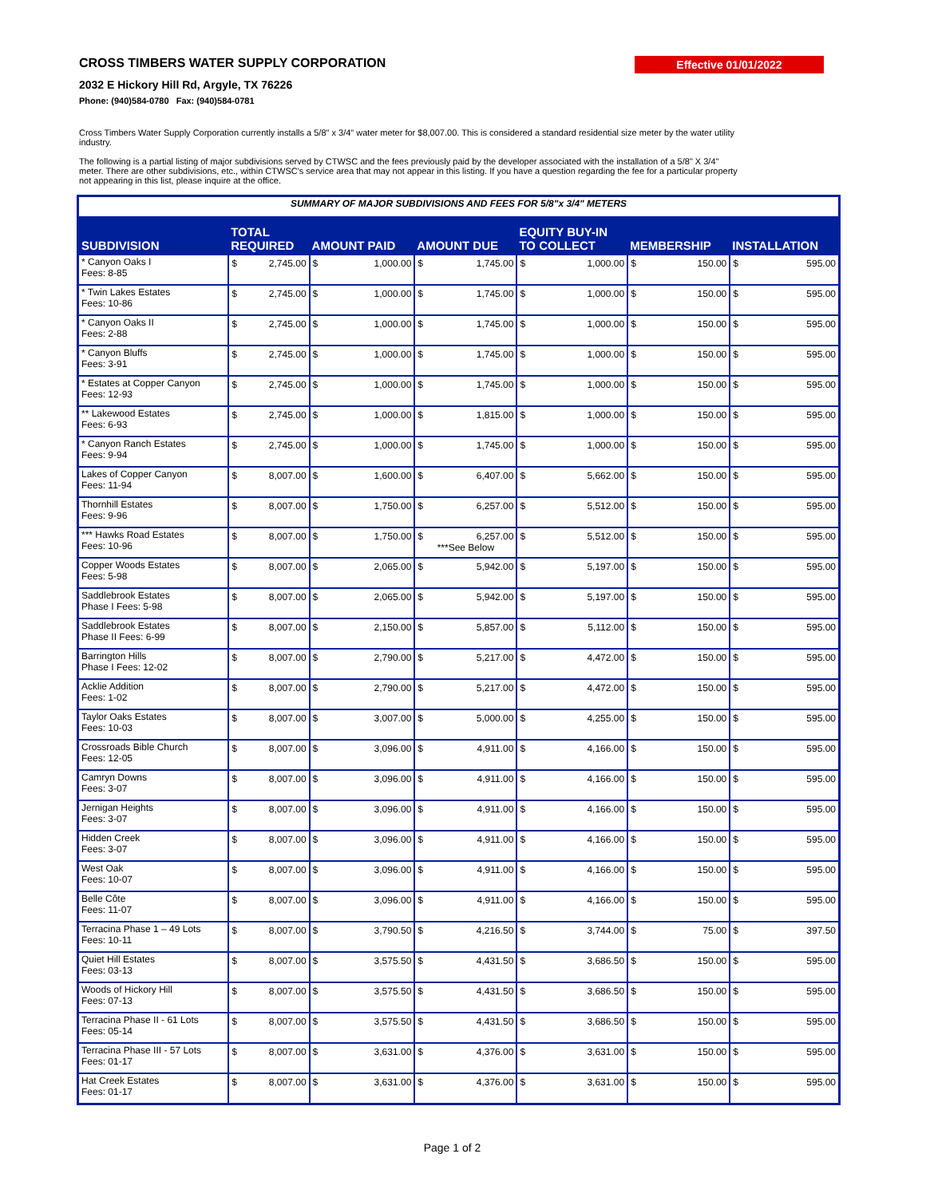CROSS TIMBERS WATER SUPPLY CORPORATION
Effective 01/01/2022
2032 E Hickory Hill Rd, Argyle, TX 76226
Phone: (940)584-0780 Fax: (940)584-0781
Cross Timbers Water Supply Corporation currently installs a 5/8" x 3/4" water meter for $8,007.00. This is considered a standard residential size meter by the water utility industry.
The following is a partial listing of major subdivisions served by CTWSC and the fees previously paid by the developer associated with the installation of a 5/8" X 3/4" meter. There are other subdivisions, etc., within CTWSC's service area that may not appear in this listing. If you have a question regarding the fee for a particular property not appearing in this list, please inquire at the office.
| SUMMARY OF MAJOR SUBDIVISIONS AND FEES FOR 5/8"x 3/4" METERS | | | | | | |
| SUBDIVISION | TOTAL REQUIRED | AMOUNT PAID | AMOUNT DUE | EQUITY BUY-IN TO COLLECT | MEMBERSHIP | INSTALLATION |
| * Canyon Oaks I Fees: 8-85 | $ 2,745.00 | $ 1,000.00 | $ 1,745.00 | $ 1,000.00 | $ 150.00 | $ 595.00 |
| * Twin Lakes Estates Fees: 10-86 | $ 2,745.00 | $ 1,000.00 | $ 1,745.00 | $ 1,000.00 | $ 150.00 | $ 595.00 |
| * Canyon Oaks II Fees: 2-88 | $ 2,745.00 | $ 1,000.00 | $ 1,745.00 | $ 1,000.00 | $ 150.00 | $ 595.00 |
| * Canyon Bluffs Fees: 3-91 | $ 2,745.00 | $ 1,000.00 | $ 1,745.00 | $ 1,000.00 | $ 150.00 | $ 595.00 |
| * Estates at Copper Canyon Fees: 12-93 | $ 2,745.00 | $ 1,000.00 | $ 1,745.00 | $ 1,000.00 | $ 150.00 | $ 595.00 |
| ** Lakewood Estates Fees: 6-93 | $ 2,745.00 | $ 1,000.00 | $ 1,815.00 | $ 1,000.00 | $ 150.00 | $ 595.00 |
| * Canyon Ranch Estates Fees: 9-94 | $ 2,745.00 | $ 1,000.00 | $ 1,745.00 | $ 1,000.00 | $ 150.00 | $ 595.00 |
| Lakes of Copper Canyon Fees: 11-94 | $ 8,007.00 | $ 1,600.00 | $ 6,407.00 | $ 5,662.00 | $ 150.00 | $ 595.00 |
| Thornhill Estates Fees: 9-96 | $ 8,007.00 | $ 1,750.00 | $ 6,257.00 | $ 5,512.00 | $ 150.00 | $ 595.00 |
| *** Hawks Road Estates Fees: 10-96 | $ 8,007.00 | $ 1,750.00 | $ 6,257.00 ***See Below | $ 5,512.00 | $ 150.00 | $ 595.00 |
| Copper Woods Estates Fees: 5-98 | $ 8,007.00 | $ 2,065.00 | $ 5,942.00 | $ 5,197.00 | $ 150.00 | $ 595.00 |
| Saddlebrook Estates Phase I Fees: 5-98 | $ 8,007.00 | $ 2,065.00 | $ 5,942.00 | $ 5,197.00 | $ 150.00 | $ 595.00 |
| Saddlebrook Estates Phase II Fees: 6-99 | $ 8,007.00 | $ 2,150.00 | $ 5,857.00 | $ 5,112.00 | $ 150.00 | $ 595.00 |
| Barrington Hills Phase I Fees: 12-02 | $ 8,007.00 | $ 2,790.00 | $ 5,217.00 | $ 4,472.00 | $ 150.00 | $ 595.00 |
| Acklie Addition Fees: 1-02 | $ 8,007.00 | $ 2,790.00 | $ 5,217.00 | $ 4,472.00 | $ 150.00 | $ 595.00 |
| Taylor Oaks Estates Fees: 10-03 | $ 8,007.00 | $ 3,007.00 | $ 5,000.00 | $ 4,255.00 | $ 150.00 | $ 595.00 |
| Crossroads Bible Church Fees: 12-05 | $ 8,007.00 | $ 3,096.00 | $ 4,911.00 | $ 4,166.00 | $ 150.00 | $ 595.00 |
| Camryn Downs Fees: 3-07 | $ 8,007.00 | $ 3,096.00 | $ 4,911.00 | $ 4,166.00 | $ 150.00 | $ 595.00 |
| Jernigan Heights Fees: 3-07 | $ 8,007.00 | $ 3,096.00 | $ 4,911.00 | $ 4,166.00 | $ 150.00 | $ 595.00 |
| Hidden Creek Fees: 3-07 | $ 8,007.00 | $ 3,096.00 | $ 4,911.00 | $ 4,166.00 | $ 150.00 | $ 595.00 |
| West Oak Fees: 10-07 | $ 8,007.00 | $ 3,096.00 | $ 4,911.00 | $ 4,166.00 | $ 150.00 | $ 595.00 |
| Belle Côte Fees: 11-07 | $ 8,007.00 | $ 3,096.00 | $ 4,911.00 | $ 4,166.00 | $ 150.00 | $ 595.00 |
| Terracina Phase 1 – 49 Lots Fees: 10-11 | $ 8,007.00 | $ 3,790.50 | $ 4,216.50 | $ 3,744.00 | $ 75.00 | $ 397.50 |
| Quiet Hill Estates Fees: 03-13 | $ 8,007.00 | $ 3,575.50 | $ 4,431.50 | $ 3,686.50 | $ 150.00 | $ 595.00 |
| Woods of Hickory Hill Fees: 07-13 | $ 8,007.00 | $ 3,575.50 | $ 4,431.50 | $ 3,686.50 | $ 150.00 | $ 595.00 |
| Terracina Phase II - 61 Lots Fees: 05-14 | $ 8,007.00 | $ 3,575.50 | $ 4,431.50 | $ 3,686.50 | $ 150.00 | $ 595.00 |
| Terracina Phase III - 57 Lots Fees: 01-17 | $ 8,007.00 | $ 3,631.00 | $ 4,376.00 | $ 3,631.00 | $ 150.00 | $ 595.00 |
| Hat Creek Estates Fees: 01-17 | $ 8,007.00 | $ 3,631.00 | $ 4,376.00 | $ 3,631.00 | $ 150.00 | $ 595.00 |
Page 1 of 2